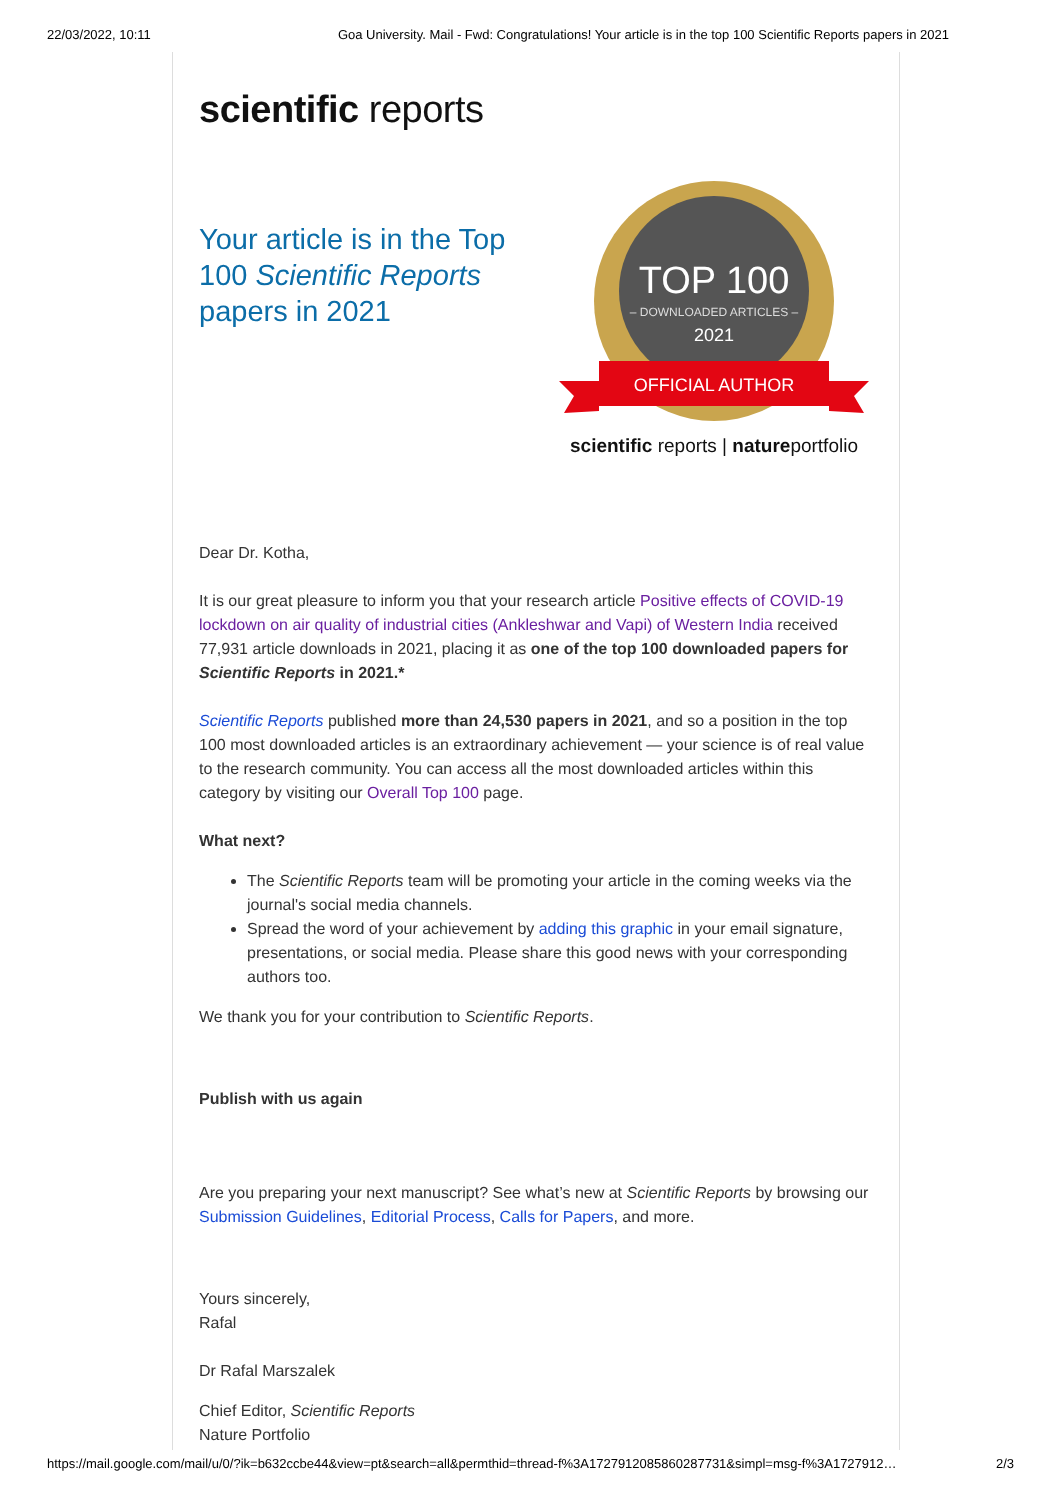22/03/2022, 10:11 Goa University. Mail - Fwd: Congratulations! Your article is in the top 100 Scientific Reports papers in 2021
scientific reports
Your article is in the Top 100 Scientific Reports papers in 2021
TOP 100
– DOWNLOADED ARTICLES –
2021
OFFICIAL AUTHOR
scientific reports | natureportfolio
Dear Dr. Kotha,
It is our great pleasure to inform you that your research article Positive effects of COVID-19 lockdown on air quality of industrial cities (Ankleshwar and Vapi) of Western India received 77,931 article downloads in 2021, placing it as one of the top 100 downloaded papers for Scientific Reports in 2021.*
Scientific Reports published more than 24,530 papers in 2021, and so a position in the top 100 most downloaded articles is an extraordinary achievement — your science is of real value to the research community. You can access all the most downloaded articles within this category by visiting our Overall Top 100 page.
What next?
The Scientific Reports team will be promoting your article in the coming weeks via the journal's social media channels.
Spread the word of your achievement by adding this graphic in your email signature, presentations, or social media. Please share this good news with your corresponding authors too.
We thank you for your contribution to Scientific Reports.
Publish with us again
Are you preparing your next manuscript? See what’s new at Scientific Reports by browsing our Submission Guidelines, Editorial Process, Calls for Papers, and more.
Yours sincerely,
Rafal
Dr Rafal Marszalek
Chief Editor, Scientific Reports
Nature Portfolio
https://mail.google.com/mail/u/0/?ik=b632ccbe44&view=pt&search=all&permthid=thread-f%3A1727912085860287731&simpl=msg-f%3A1727912… 2/3